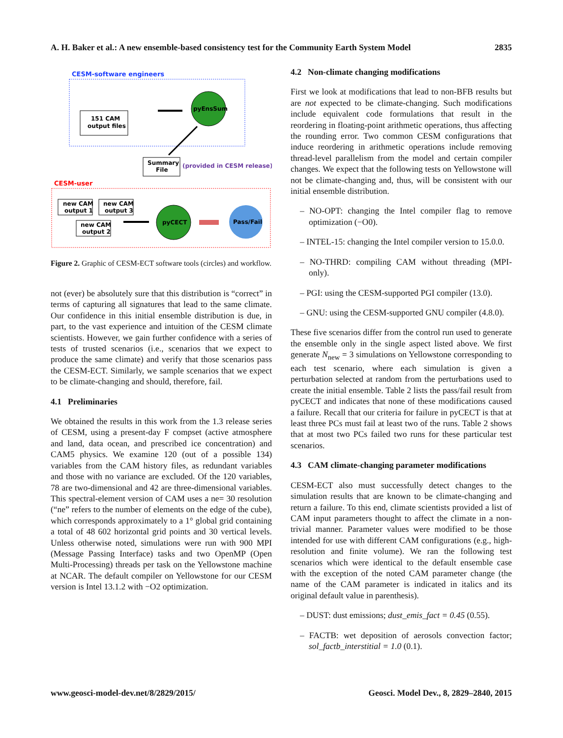A. H. Baker et al.: A new ensemble-based consistency test for the Community Earth System Model 2835
CESM-software engineers
151 CAM
output files
pyEnsSum
Summary
File
(provided in CESM release)
CESM-user
new CAM
output 1
new CAM
output 3
new CAM
output 2
pyCECT
Pass/Fail
Figure 2. Graphic of CESM-ECT software tools (circles) and workflow.
not (ever) be absolutely sure that this distribution is “correct” in terms of capturing all signatures that lead to the same climate. Our confidence in this initial ensemble distribution is due, in part, to the vast experience and intuition of the CESM climate scientists. However, we gain further confidence with a series of tests of trusted scenarios (i.e., scenarios that we expect to produce the same climate) and verify that those scenarios pass the CESM-ECT. Similarly, we sample scenarios that we expect to be climate-changing and should, therefore, fail.
4.1 Preliminaries
We obtained the results in this work from the 1.3 release series of CESM, using a present-day F compset (active atmosphere and land, data ocean, and prescribed ice concentration) and CAM5 physics. We examine 120 (out of a possible 134) variables from the CAM history files, as redundant variables and those with no variance are excluded. Of the 120 variables, 78 are two-dimensional and 42 are three-dimensional variables. This spectral-element version of CAM uses a ne= 30 resolution (“ne” refers to the number of elements on the edge of the cube), which corresponds approximately to a 1° global grid containing a total of 48 602 horizontal grid points and 30 vertical levels. Unless otherwise noted, simulations were run with 900 MPI (Message Passing Interface) tasks and two OpenMP (Open Multi-Processing) threads per task on the Yellowstone machine at NCAR. The default compiler on Yellowstone for our CESM version is Intel 13.1.2 with −O2 optimization.
4.2 Non-climate changing modifications
First we look at modifications that lead to non-BFB results but are not expected to be climate-changing. Such modifications include equivalent code formulations that result in the reordering in floating-point arithmetic operations, thus affecting the rounding error. Two common CESM configurations that induce reordering in arithmetic operations include removing thread-level parallelism from the model and certain compiler changes. We expect that the following tests on Yellowstone will not be climate-changing and, thus, will be consistent with our initial ensemble distribution.
– NO-OPT: changing the Intel compiler flag to remove optimization (−O0).
– INTEL-15: changing the Intel compiler version to 15.0.0.
– NO-THRD: compiling CAM without threading (MPI-only).
– PGI: using the CESM-supported PGI compiler (13.0).
– GNU: using the CESM-supported GNU compiler (4.8.0).
These five scenarios differ from the control run used to generate the ensemble only in the single aspect listed above. We first generate N<sub>new</sub> = 3 simulations on Yellowstone corresponding to each test scenario, where each simulation is given a perturbation selected at random from the perturbations used to create the initial ensemble. Table 2 lists the pass/fail result from pyCECT and indicates that none of these modifications caused a failure. Recall that our criteria for failure in pyCECT is that at least three PCs must fail at least two of the runs. Table 2 shows that at most two PCs failed two runs for these particular test scenarios.
4.3 CAM climate-changing parameter modifications
CESM-ECT also must successfully detect changes to the simulation results that are known to be climate-changing and return a failure. To this end, climate scientists provided a list of CAM input parameters thought to affect the climate in a non-trivial manner. Parameter values were modified to be those intended for use with different CAM configurations (e.g., high-resolution and finite volume). We ran the following test scenarios which were identical to the default ensemble case with the exception of the noted CAM parameter change (the name of the CAM parameter is indicated in italics and its original default value in parenthesis).
– DUST: dust emissions; dust_emis_fact = 0.45 (0.55).
– FACTB: wet deposition of aerosols convection factor; sol_factb_interstitial = 1.0 (0.1).
www.geosci-model-dev.net/8/2829/2015/ Geosci. Model Dev., 8, 2829–2840, 2015